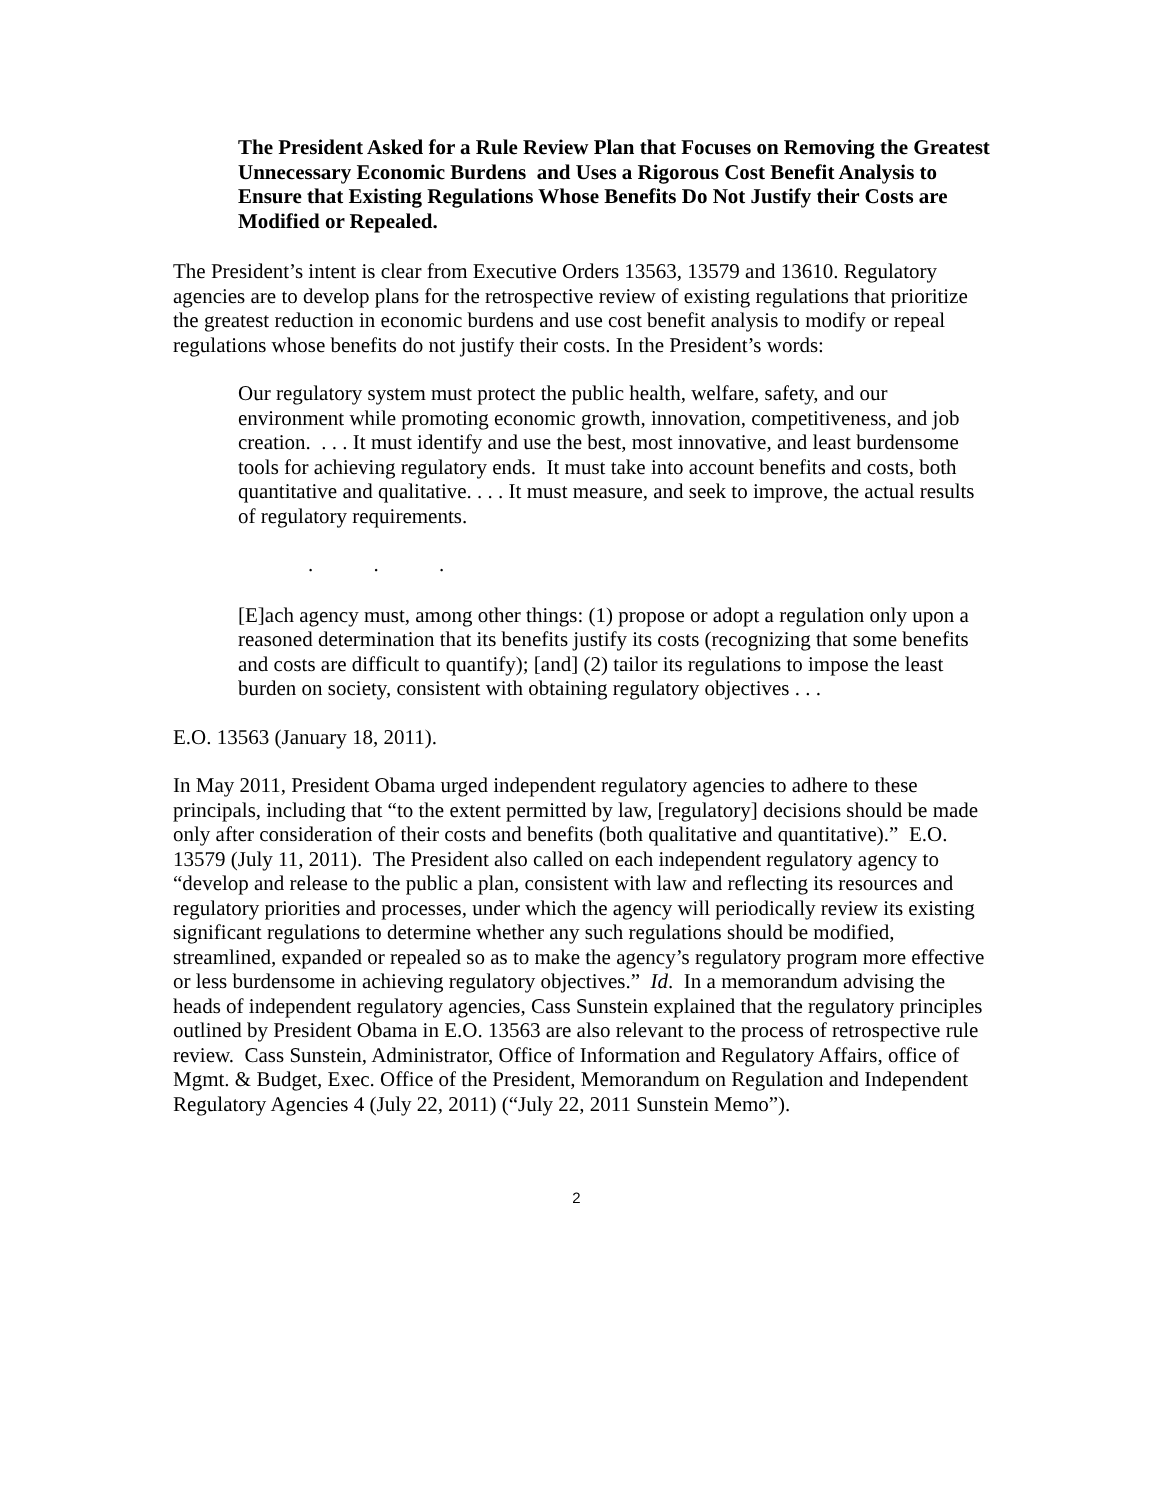The President Asked for a Rule Review Plan that Focuses on Removing the Greatest Unnecessary Economic Burdens and Uses a Rigorous Cost Benefit Analysis to Ensure that Existing Regulations Whose Benefits Do Not Justify their Costs are Modified or Repealed.
The President’s intent is clear from Executive Orders 13563, 13579 and 13610. Regulatory agencies are to develop plans for the retrospective review of existing regulations that prioritize the greatest reduction in economic burdens and use cost benefit analysis to modify or repeal regulations whose benefits do not justify their costs. In the President’s words:
Our regulatory system must protect the public health, welfare, safety, and our environment while promoting economic growth, innovation, competitiveness, and job creation. . . . It must identify and use the best, most innovative, and least burdensome tools for achieving regulatory ends. It must take into account benefits and costs, both quantitative and qualitative. . . . It must measure, and seek to improve, the actual results of regulatory requirements.
. . .
[E]ach agency must, among other things: (1) propose or adopt a regulation only upon a reasoned determination that its benefits justify its costs (recognizing that some benefits and costs are difficult to quantify); [and] (2) tailor its regulations to impose the least burden on society, consistent with obtaining regulatory objectives . . .
E.O. 13563 (January 18, 2011).
In May 2011, President Obama urged independent regulatory agencies to adhere to these principals, including that “to the extent permitted by law, [regulatory] decisions should be made only after consideration of their costs and benefits (both qualitative and quantitative).” E.O. 13579 (July 11, 2011). The President also called on each independent regulatory agency to “develop and release to the public a plan, consistent with law and reflecting its resources and regulatory priorities and processes, under which the agency will periodically review its existing significant regulations to determine whether any such regulations should be modified, streamlined, expanded or repealed so as to make the agency’s regulatory program more effective or less burdensome in achieving regulatory objectives.” Id. In a memorandum advising the heads of independent regulatory agencies, Cass Sunstein explained that the regulatory principles outlined by President Obama in E.O. 13563 are also relevant to the process of retrospective rule review. Cass Sunstein, Administrator, Office of Information and Regulatory Affairs, office of Mgmt. & Budget, Exec. Office of the President, Memorandum on Regulation and Independent Regulatory Agencies 4 (July 22, 2011) (“July 22, 2011 Sunstein Memo”).
2